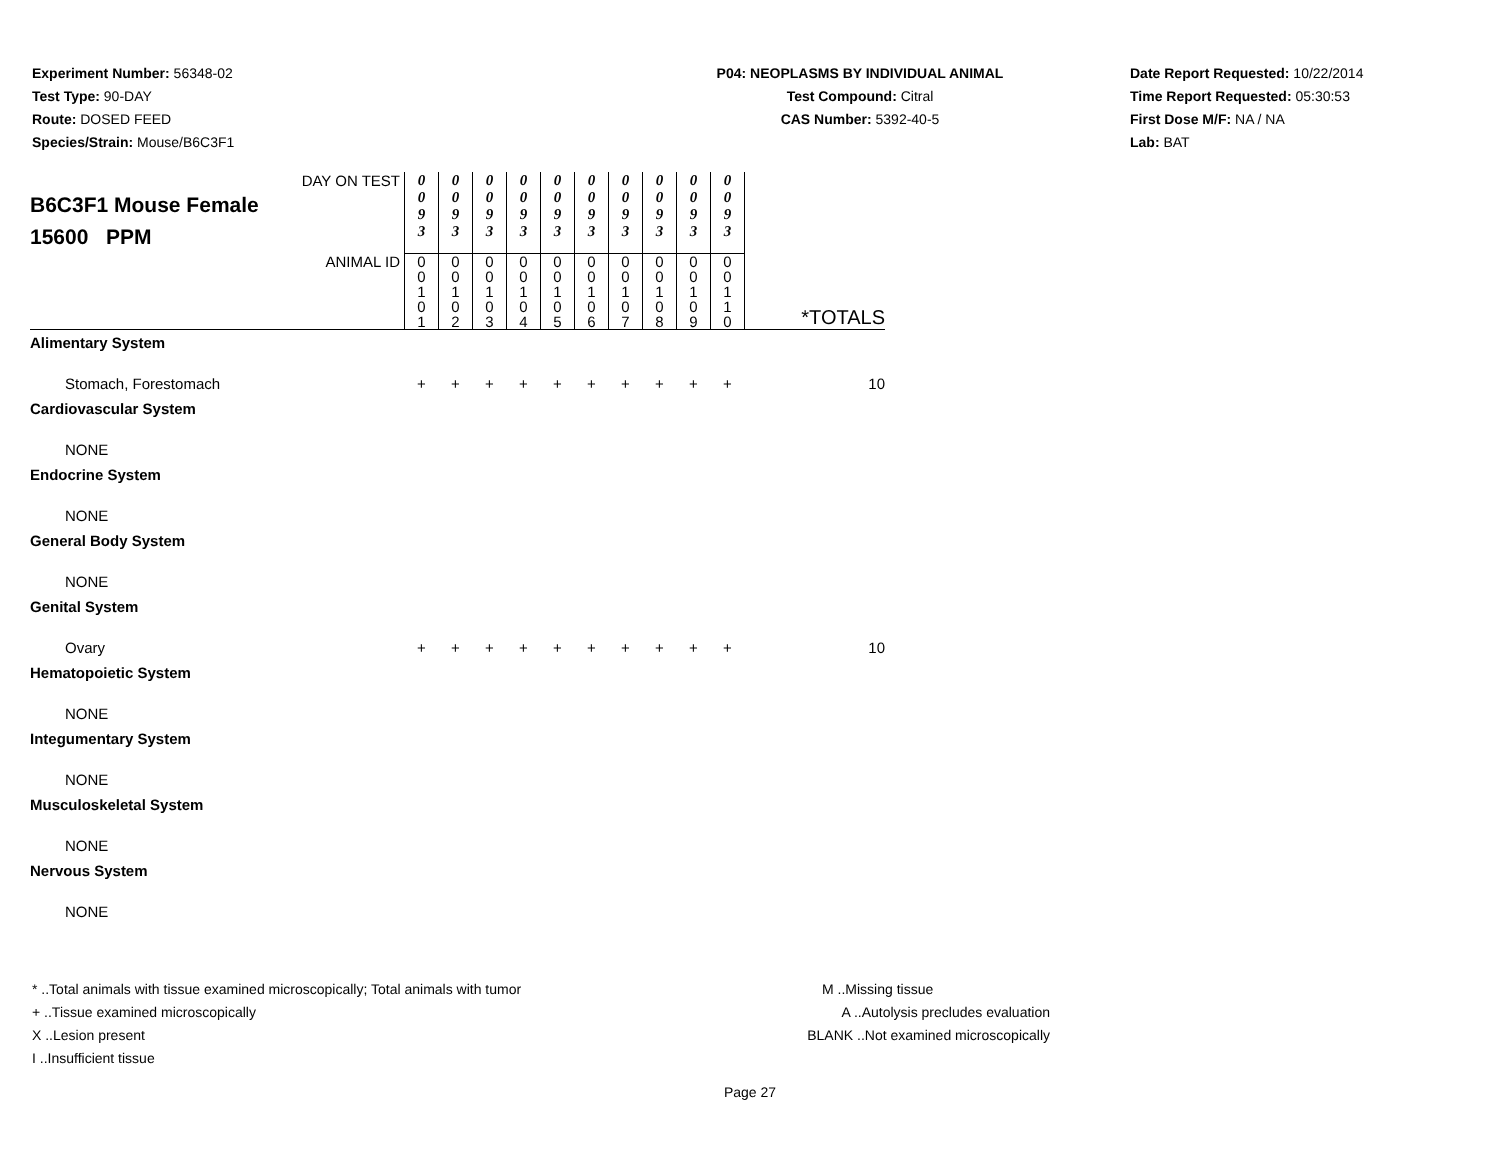Experiment Number: 56348-02
Test Type: 90-DAY
Route: DOSED FEED
Species/Strain: Mouse/B6C3F1
P04: NEOPLASMS BY INDIVIDUAL ANIMAL
Test Compound: Citral
CAS Number: 5392-40-5
Date Report Requested: 10/22/2014
Time Report Requested: 05:30:53
First Dose M/F: NA / NA
Lab: BAT
| DAY ON TEST B6C3F1 Mouse Female 15600 PPM | 0 0 9 3 | 0 0 9 3 | 0 0 9 3 | 0 0 9 3 | 0 0 9 3 | 0 0 9 3 | 0 0 9 3 | 0 0 9 3 | 0 0 9 3 | 0 0 9 3 | |
| ANIMAL ID | 0 0 1 0 1 | 0 0 1 0 2 | 0 0 1 0 3 | 0 0 1 0 4 | 0 0 1 0 5 | 0 0 1 0 6 | 0 0 1 0 7 | 0 0 1 0 8 | 0 0 1 0 9 | 0 0 1 1 0 | *TOTALS |
| Alimentary System | | | | | | | | | | | |
| Stomach, Forestomach | + | + | + | + | + | + | + | + | + | + | 10 |
| Cardiovascular System | | | | | | | | | | | |
| NONE | | | | | | | | | | | |
| Endocrine System | | | | | | | | | | | |
| NONE | | | | | | | | | | | |
| General Body System | | | | | | | | | | | |
| NONE | | | | | | | | | | | |
| Genital System | | | | | | | | | | | |
| Ovary | + | + | + | + | + | + | + | + | + | + | 10 |
| Hematopoietic System | | | | | | | | | | | |
| NONE | | | | | | | | | | | |
| Integumentary System | | | | | | | | | | | |
| NONE | | | | | | | | | | | |
| Musculoskeletal System | | | | | | | | | | | |
| NONE | | | | | | | | | | | |
| Nervous System | | | | | | | | | | | |
| NONE | | | | | | | | | | | |
* ..Total animals with tissue examined microscopically; Total animals with tumor
+ ..Tissue examined microscopically
X ..Lesion present
I ..Insufficient tissue
M ..Missing tissue
A ..Autolysis precludes evaluation
BLANK ..Not examined microscopically
Page 27